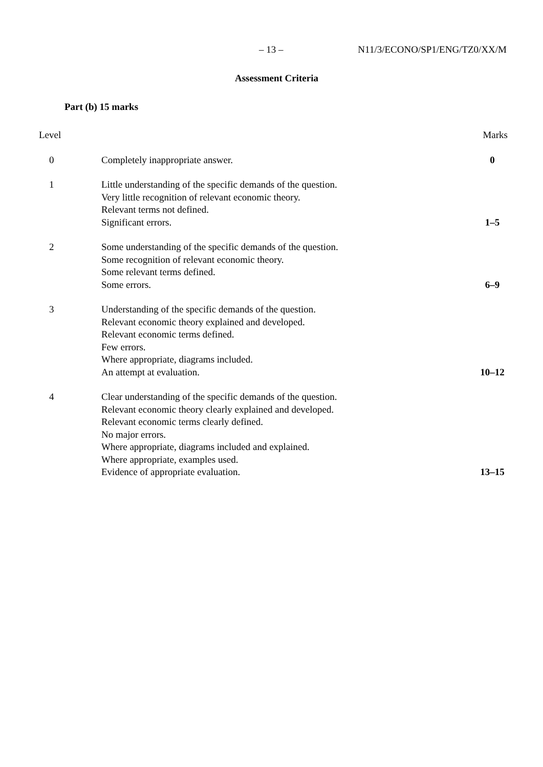– 13 – N11/3/ECONO/SP1/ENG/TZ0/XX/M
Assessment Criteria
Part (b) 15 marks
| Level | | Marks |
| --- | --- | --- |
| 0 | Completely inappropriate answer. | 0 |
| 1 | Little understanding of the specific demands of the question. Very little recognition of relevant economic theory. Relevant terms not defined. Significant errors. | 1–5 |
| 2 | Some understanding of the specific demands of the question. Some recognition of relevant economic theory. Some relevant terms defined. Some errors. | 6–9 |
| 3 | Understanding of the specific demands of the question. Relevant economic theory explained and developed. Relevant economic terms defined. Few errors. Where appropriate, diagrams included. An attempt at evaluation. | 10–12 |
| 4 | Clear understanding of the specific demands of the question. Relevant economic theory clearly explained and developed. Relevant economic terms clearly defined. No major errors. Where appropriate, diagrams included and explained. Where appropriate, examples used. Evidence of appropriate evaluation. | 13–15 |